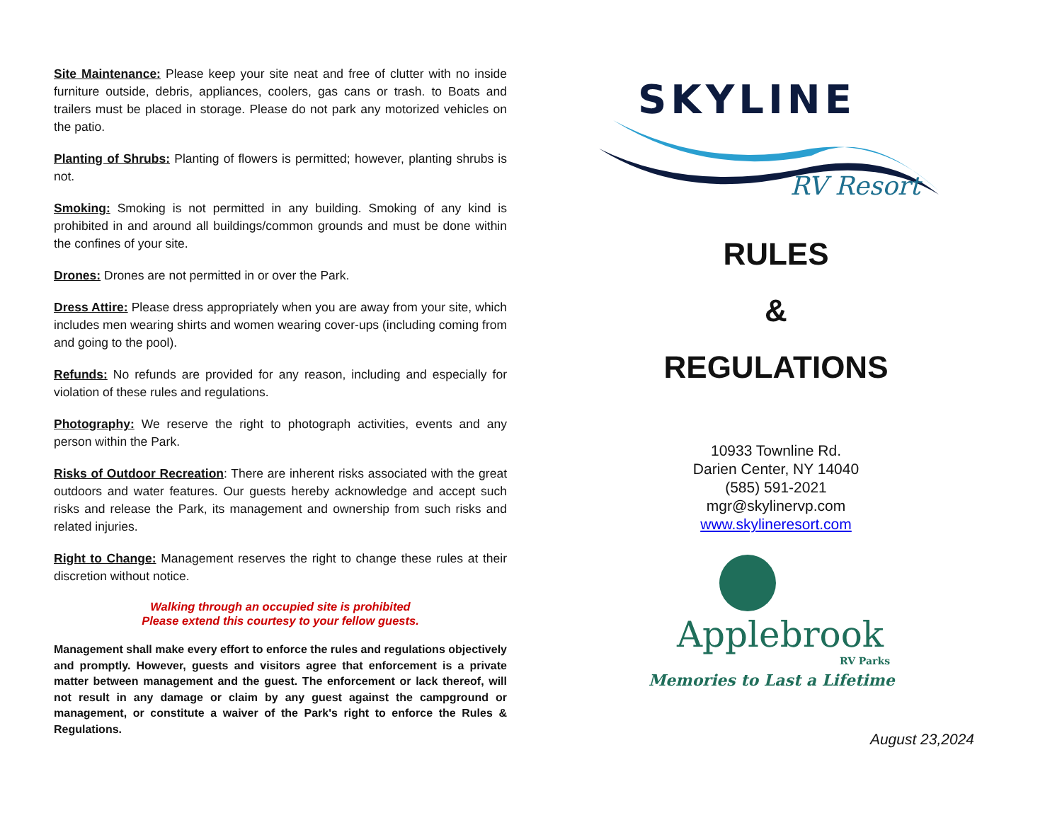Site Maintenance: Please keep your site neat and free of clutter with no inside furniture outside, debris, appliances, coolers, gas cans or trash. to Boats and trailers must be placed in storage. Please do not park any motorized vehicles on the patio.
Planting of Shrubs: Planting of flowers is permitted; however, planting shrubs is not.
Smoking: Smoking is not permitted in any building. Smoking of any kind is prohibited in and around all buildings/common grounds and must be done within the confines of your site.
Drones: Drones are not permitted in or over the Park.
Dress Attire: Please dress appropriately when you are away from your site, which includes men wearing shirts and women wearing cover-ups (including coming from and going to the pool).
Refunds: No refunds are provided for any reason, including and especially for violation of these rules and regulations.
Photography: We reserve the right to photograph activities, events and any person within the Park.
Risks of Outdoor Recreation: There are inherent risks associated with the great outdoors and water features. Our guests hereby acknowledge and accept such risks and release the Park, its management and ownership from such risks and related injuries.
Right to Change: Management reserves the right to change these rules at their discretion without notice.
Walking through an occupied site is prohibited
Please extend this courtesy to your fellow guests.
Management shall make every effort to enforce the rules and regulations objectively and promptly. However, guests and visitors agree that enforcement is a private matter between management and the guest. The enforcement or lack thereof, will not result in any damage or claim by any guest against the campground or management, or constitute a waiver of the Park's right to enforce the Rules & Regulations.
SKYLINE
RV Resort
RULES
&
REGULATIONS
10933 Townline Rd.
Darien Center, NY 14040
(585) 591-2021
mgr@skylinervp.com
www.skylineresort.com
Applebrook
RV Parks
Memories to Last a Lifetime
August 23,2024